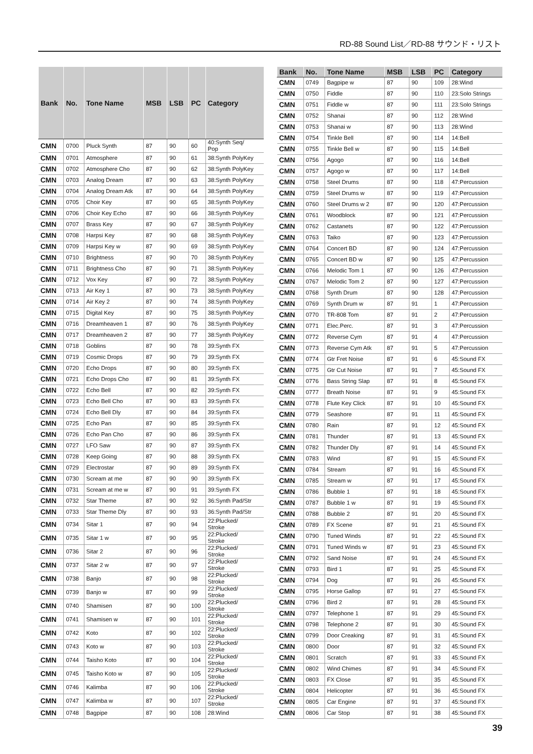RD-88 Sound List／RD-88 サウンド・リスト
| Bank | No. | Tone Name | MSB | LSB | PC | Category |
| --- | --- | --- | --- | --- | --- | --- |
| CMN | 0700 | Pluck Synth | 87 | 90 | 60 | 40:Synth Seq/ Pop |
| CMN | 0701 | Atmosphere | 87 | 90 | 61 | 38:Synth PolyKey |
| CMN | 0702 | Atmosphere Cho | 87 | 90 | 62 | 38:Synth PolyKey |
| CMN | 0703 | Analog Dream | 87 | 90 | 63 | 38:Synth PolyKey |
| CMN | 0704 | Analog Dream Atk | 87 | 90 | 64 | 38:Synth PolyKey |
| CMN | 0705 | Choir Key | 87 | 90 | 65 | 38:Synth PolyKey |
| CMN | 0706 | Choir Key Echo | 87 | 90 | 66 | 38:Synth PolyKey |
| CMN | 0707 | Brass Key | 87 | 90 | 67 | 38:Synth PolyKey |
| CMN | 0708 | Harpsi Key | 87 | 90 | 68 | 38:Synth PolyKey |
| CMN | 0709 | Harpsi Key w | 87 | 90 | 69 | 38:Synth PolyKey |
| CMN | 0710 | Brightness | 87 | 90 | 70 | 38:Synth PolyKey |
| CMN | 0711 | Brightness Cho | 87 | 90 | 71 | 38:Synth PolyKey |
| CMN | 0712 | Vox Key | 87 | 90 | 72 | 38:Synth PolyKey |
| CMN | 0713 | Air Key 1 | 87 | 90 | 73 | 38:Synth PolyKey |
| CMN | 0714 | Air Key 2 | 87 | 90 | 74 | 38:Synth PolyKey |
| CMN | 0715 | Digital Key | 87 | 90 | 75 | 38:Synth PolyKey |
| CMN | 0716 | Dreamheaven 1 | 87 | 90 | 76 | 38:Synth PolyKey |
| CMN | 0717 | Dreamheaven 2 | 87 | 90 | 77 | 38:Synth PolyKey |
| CMN | 0718 | Goblins | 87 | 90 | 78 | 39:Synth FX |
| CMN | 0719 | Cosmic Drops | 87 | 90 | 79 | 39:Synth FX |
| CMN | 0720 | Echo Drops | 87 | 90 | 80 | 39:Synth FX |
| CMN | 0721 | Echo Drops Cho | 87 | 90 | 81 | 39:Synth FX |
| CMN | 0722 | Echo Bell | 87 | 90 | 82 | 39:Synth FX |
| CMN | 0723 | Echo Bell Cho | 87 | 90 | 83 | 39:Synth FX |
| CMN | 0724 | Echo Bell Dly | 87 | 90 | 84 | 39:Synth FX |
| CMN | 0725 | Echo Pan | 87 | 90 | 85 | 39:Synth FX |
| CMN | 0726 | Echo Pan Cho | 87 | 90 | 86 | 39:Synth FX |
| CMN | 0727 | LFO Saw | 87 | 90 | 87 | 39:Synth FX |
| CMN | 0728 | Keep Going | 87 | 90 | 88 | 39:Synth FX |
| CMN | 0729 | Electrostar | 87 | 90 | 89 | 39:Synth FX |
| CMN | 0730 | Scream at me | 87 | 90 | 90 | 39:Synth FX |
| CMN | 0731 | Scream at me w | 87 | 90 | 91 | 39:Synth FX |
| CMN | 0732 | Star Theme | 87 | 90 | 92 | 36:Synth Pad/Str |
| CMN | 0733 | Star Theme Dly | 87 | 90 | 93 | 36:Synth Pad/Str |
| CMN | 0734 | Sitar 1 | 87 | 90 | 94 | 22:Plucked/ Stroke |
| CMN | 0735 | Sitar 1 w | 87 | 90 | 95 | 22:Plucked/ Stroke |
| CMN | 0736 | Sitar 2 | 87 | 90 | 96 | 22:Plucked/ Stroke |
| CMN | 0737 | Sitar 2 w | 87 | 90 | 97 | 22:Plucked/ Stroke |
| CMN | 0738 | Banjo | 87 | 90 | 98 | 22:Plucked/ Stroke |
| CMN | 0739 | Banjo w | 87 | 90 | 99 | 22:Plucked/ Stroke |
| CMN | 0740 | Shamisen | 87 | 90 | 100 | 22:Plucked/ Stroke |
| CMN | 0741 | Shamisen w | 87 | 90 | 101 | 22:Plucked/ Stroke |
| CMN | 0742 | Koto | 87 | 90 | 102 | 22:Plucked/ Stroke |
| CMN | 0743 | Koto w | 87 | 90 | 103 | 22:Plucked/ Stroke |
| CMN | 0744 | Taisho Koto | 87 | 90 | 104 | 22:Plucked/ Stroke |
| CMN | 0745 | Taisho Koto w | 87 | 90 | 105 | 22:Plucked/ Stroke |
| CMN | 0746 | Kalimba | 87 | 90 | 106 | 22:Plucked/ Stroke |
| CMN | 0747 | Kalimba w | 87 | 90 | 107 | 22:Plucked/ Stroke |
| CMN | 0748 | Bagpipe | 87 | 90 | 108 | 28:Wind |
| Bank | No. | Tone Name | MSB | LSB | PC | Category |
| --- | --- | --- | --- | --- | --- | --- |
| CMN | 0749 | Bagpipe w | 87 | 90 | 109 | 28:Wind |
| CMN | 0750 | Fiddle | 87 | 90 | 110 | 23:Solo Strings |
| CMN | 0751 | Fiddle w | 87 | 90 | 111 | 23:Solo Strings |
| CMN | 0752 | Shanai | 87 | 90 | 112 | 28:Wind |
| CMN | 0753 | Shanai w | 87 | 90 | 113 | 28:Wind |
| CMN | 0754 | Tinkle Bell | 87 | 90 | 114 | 14:Bell |
| CMN | 0755 | Tinkle Bell w | 87 | 90 | 115 | 14:Bell |
| CMN | 0756 | Agogo | 87 | 90 | 116 | 14:Bell |
| CMN | 0757 | Agogo w | 87 | 90 | 117 | 14:Bell |
| CMN | 0758 | Steel Drums | 87 | 90 | 118 | 47:Percussion |
| CMN | 0759 | Steel Drums w | 87 | 90 | 119 | 47:Percussion |
| CMN | 0760 | Steel Drums w 2 | 87 | 90 | 120 | 47:Percussion |
| CMN | 0761 | Woodblock | 87 | 90 | 121 | 47:Percussion |
| CMN | 0762 | Castanets | 87 | 90 | 122 | 47:Percussion |
| CMN | 0763 | Taiko | 87 | 90 | 123 | 47:Percussion |
| CMN | 0764 | Concert BD | 87 | 90 | 124 | 47:Percussion |
| CMN | 0765 | Concert BD w | 87 | 90 | 125 | 47:Percussion |
| CMN | 0766 | Melodic Tom 1 | 87 | 90 | 126 | 47:Percussion |
| CMN | 0767 | Melodic Tom 2 | 87 | 90 | 127 | 47:Percussion |
| CMN | 0768 | Synth Drum | 87 | 90 | 128 | 47:Percussion |
| CMN | 0769 | Synth Drum w | 87 | 91 | 1 | 47:Percussion |
| CMN | 0770 | TR-808 Tom | 87 | 91 | 2 | 47:Percussion |
| CMN | 0771 | Elec.Perc. | 87 | 91 | 3 | 47:Percussion |
| CMN | 0772 | Reverse Cym | 87 | 91 | 4 | 47:Percussion |
| CMN | 0773 | Reverse Cym Atk | 87 | 91 | 5 | 47:Percussion |
| CMN | 0774 | Gtr Fret Noise | 87 | 91 | 6 | 45:Sound FX |
| CMN | 0775 | Gtr Cut Noise | 87 | 91 | 7 | 45:Sound FX |
| CMN | 0776 | Bass String Slap | 87 | 91 | 8 | 45:Sound FX |
| CMN | 0777 | Breath Noise | 87 | 91 | 9 | 45:Sound FX |
| CMN | 0778 | Flute Key Click | 87 | 91 | 10 | 45:Sound FX |
| CMN | 0779 | Seashore | 87 | 91 | 11 | 45:Sound FX |
| CMN | 0780 | Rain | 87 | 91 | 12 | 45:Sound FX |
| CMN | 0781 | Thunder | 87 | 91 | 13 | 45:Sound FX |
| CMN | 0782 | Thunder Dly | 87 | 91 | 14 | 45:Sound FX |
| CMN | 0783 | Wind | 87 | 91 | 15 | 45:Sound FX |
| CMN | 0784 | Stream | 87 | 91 | 16 | 45:Sound FX |
| CMN | 0785 | Stream w | 87 | 91 | 17 | 45:Sound FX |
| CMN | 0786 | Bubble 1 | 87 | 91 | 18 | 45:Sound FX |
| CMN | 0787 | Bubble 1 w | 87 | 91 | 19 | 45:Sound FX |
| CMN | 0788 | Bubble 2 | 87 | 91 | 20 | 45:Sound FX |
| CMN | 0789 | FX Scene | 87 | 91 | 21 | 45:Sound FX |
| CMN | 0790 | Tuned Winds | 87 | 91 | 22 | 45:Sound FX |
| CMN | 0791 | Tuned Winds w | 87 | 91 | 23 | 45:Sound FX |
| CMN | 0792 | Sand Noise | 87 | 91 | 24 | 45:Sound FX |
| CMN | 0793 | Bird 1 | 87 | 91 | 25 | 45:Sound FX |
| CMN | 0794 | Dog | 87 | 91 | 26 | 45:Sound FX |
| CMN | 0795 | Horse Gallop | 87 | 91 | 27 | 45:Sound FX |
| CMN | 0796 | Bird 2 | 87 | 91 | 28 | 45:Sound FX |
| CMN | 0797 | Telephone 1 | 87 | 91 | 29 | 45:Sound FX |
| CMN | 0798 | Telephone 2 | 87 | 91 | 30 | 45:Sound FX |
| CMN | 0799 | Door Creaking | 87 | 91 | 31 | 45:Sound FX |
| CMN | 0800 | Door | 87 | 91 | 32 | 45:Sound FX |
| CMN | 0801 | Scratch | 87 | 91 | 33 | 45:Sound FX |
| CMN | 0802 | Wind Chimes | 87 | 91 | 34 | 45:Sound FX |
| CMN | 0803 | FX Close | 87 | 91 | 35 | 45:Sound FX |
| CMN | 0804 | Helicopter | 87 | 91 | 36 | 45:Sound FX |
| CMN | 0805 | Car Engine | 87 | 91 | 37 | 45:Sound FX |
| CMN | 0806 | Car Stop | 87 | 91 | 38 | 45:Sound FX |
39